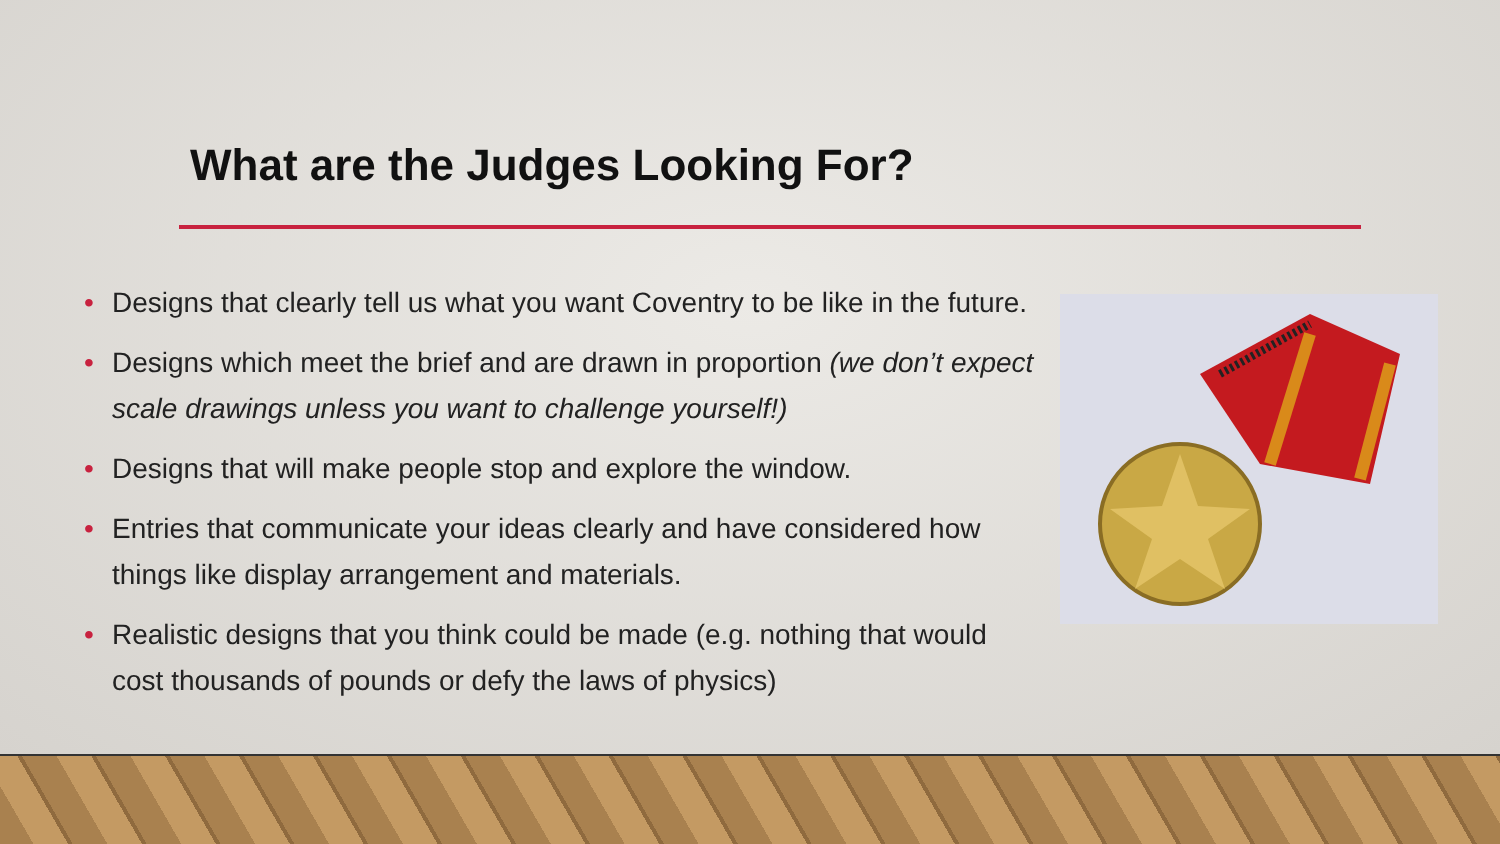What are the Judges Looking For?
• Designs that clearly tell us what you want Coventry to be like in the future.
• Designs which meet the brief and are drawn in proportion (we don’t expect scale drawings unless you want to challenge yourself!)
• Designs that will make people stop and explore the window.
• Entries that communicate your ideas clearly and have considered how things like display arrangement and materials.
• Realistic designs that you think could be made (e.g. nothing that would cost thousands of pounds or defy the laws of physics)